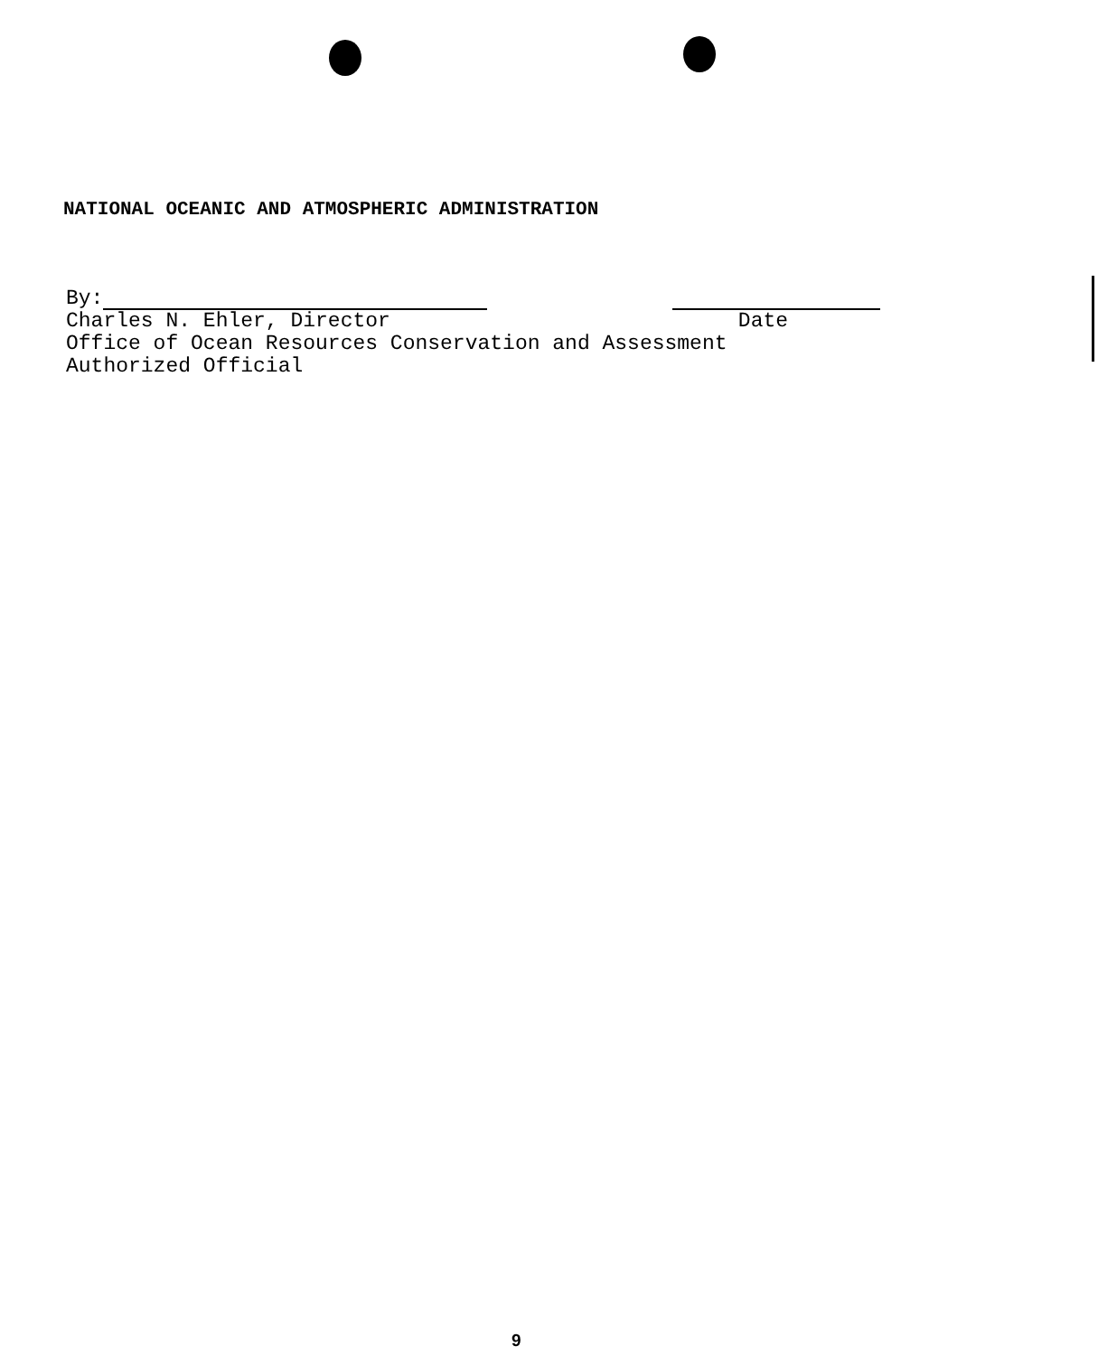NATIONAL OCEANIC AND ATMOSPHERIC ADMINISTRATION
By:
Charles N. Ehler, Director Date
Office of Ocean Resources Conservation and Assessment
Authorized Official
9